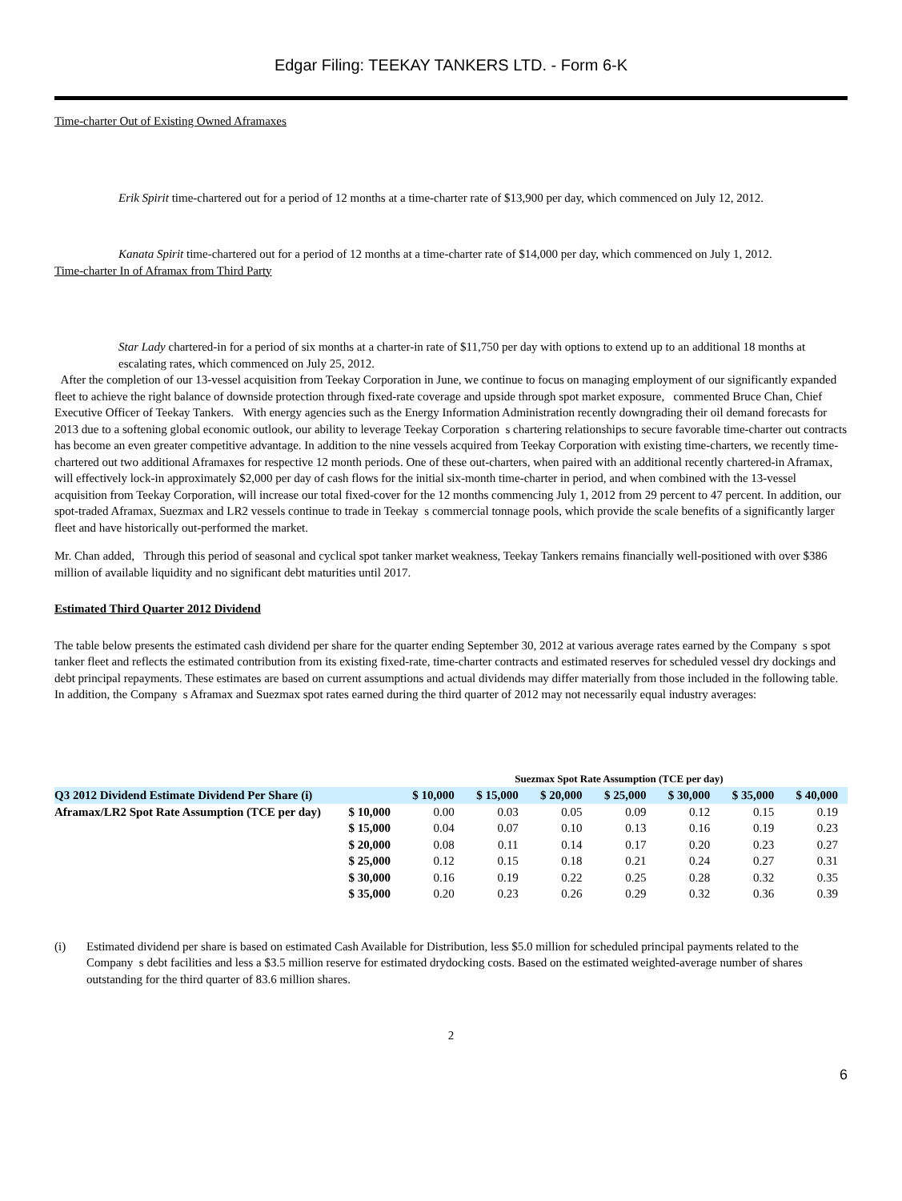Edgar Filing: TEEKAY TANKERS LTD. - Form 6-K
Time-charter Out of Existing Owned Aframaxes
Erik Spirit time-chartered out for a period of 12 months at a time-charter rate of $13,900 per day, which commenced on July 12, 2012.
Kanata Spirit time-chartered out for a period of 12 months at a time-charter rate of $14,000 per day, which commenced on July 1, 2012.
Time-charter In of Aframax from Third Party
Star Lady chartered-in for a period of six months at a charter-in rate of $11,750 per day with options to extend up to an additional 18 months at escalating rates, which commenced on July 25, 2012.
After the completion of our 13-vessel acquisition from Teekay Corporation in June, we continue to focus on managing employment of our significantly expanded fleet to achieve the right balance of downside protection through fixed-rate coverage and upside through spot market exposure, commented Bruce Chan, Chief Executive Officer of Teekay Tankers. With energy agencies such as the Energy Information Administration recently downgrading their oil demand forecasts for 2013 due to a softening global economic outlook, our ability to leverage Teekay Corporation s chartering relationships to secure favorable time-charter out contracts has become an even greater competitive advantage. In addition to the nine vessels acquired from Teekay Corporation with existing time-charters, we recently time-chartered out two additional Aframaxes for respective 12 month periods. One of these out-charters, when paired with an additional recently chartered-in Aframax, will effectively lock-in approximately $2,000 per day of cash flows for the initial six-month time-charter in period, and when combined with the 13-vessel acquisition from Teekay Corporation, will increase our total fixed-cover for the 12 months commencing July 1, 2012 from 29 percent to 47 percent. In addition, our spot-traded Aframax, Suezmax and LR2 vessels continue to trade in Teekay s commercial tonnage pools, which provide the scale benefits of a significantly larger fleet and have historically out-performed the market.
Mr. Chan added, Through this period of seasonal and cyclical spot tanker market weakness, Teekay Tankers remains financially well-positioned with over $386 million of available liquidity and no significant debt maturities until 2017.
Estimated Third Quarter 2012 Dividend
The table below presents the estimated cash dividend per share for the quarter ending September 30, 2012 at various average rates earned by the Company s spot tanker fleet and reflects the estimated contribution from its existing fixed-rate, time-charter contracts and estimated reserves for scheduled vessel dry dockings and debt principal repayments. These estimates are based on current assumptions and actual dividends may differ materially from those included in the following table. In addition, the Company s Aframax and Suezmax spot rates earned during the third quarter of 2012 may not necessarily equal industry averages:
| | | Suezmax Spot Rate Assumption (TCE per day) | | | | | | |
| --- | --- | --- | --- | --- | --- | --- | --- | --- |
| Q3 2012 Dividend Estimate Dividend Per Share (i) | | $ 10,000 | $ 15,000 | $ 20,000 | $ 25,000 | $ 30,000 | $ 35,000 | $ 40,000 |
| Aframax/LR2 Spot Rate Assumption (TCE per day) | $ 10,000 | 0.00 | 0.03 | 0.05 | 0.09 | 0.12 | 0.15 | 0.19 |
| | $ 15,000 | 0.04 | 0.07 | 0.10 | 0.13 | 0.16 | 0.19 | 0.23 |
| | $ 20,000 | 0.08 | 0.11 | 0.14 | 0.17 | 0.20 | 0.23 | 0.27 |
| | $ 25,000 | 0.12 | 0.15 | 0.18 | 0.21 | 0.24 | 0.27 | 0.31 |
| | $ 30,000 | 0.16 | 0.19 | 0.22 | 0.25 | 0.28 | 0.32 | 0.35 |
| | $ 35,000 | 0.20 | 0.23 | 0.26 | 0.29 | 0.32 | 0.36 | 0.39 |
(i) Estimated dividend per share is based on estimated Cash Available for Distribution, less $5.0 million for scheduled principal payments related to the Company s debt facilities and less a $3.5 million reserve for estimated drydocking costs. Based on the estimated weighted-average number of shares outstanding for the third quarter of 83.6 million shares.
2
6